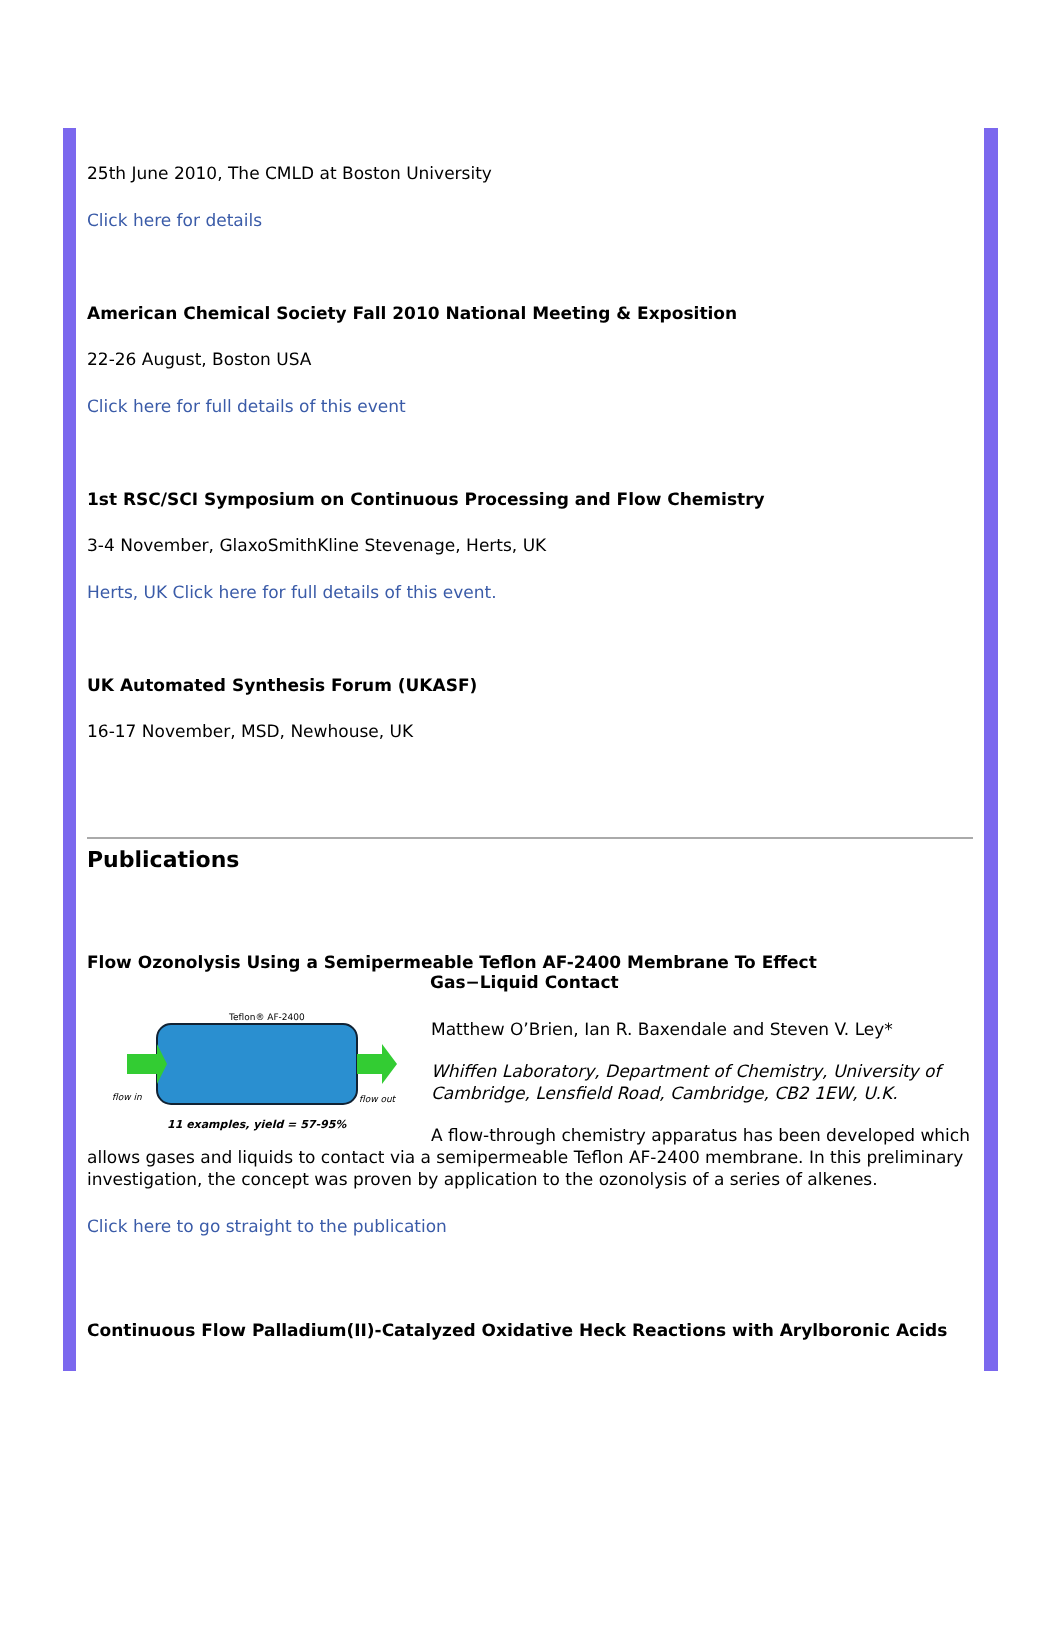25th June 2010, The CMLD at Boston University
Click here for details
American Chemical Society Fall 2010 National Meeting & Exposition
22-26 August, Boston USA
Click here for full details of this event
1st RSC/SCI Symposium on Continuous Processing and Flow Chemistry
3-4 November, GlaxoSmithKline Stevenage, Herts, UK
Herts, UK Click here for full details of this event.
UK Automated Synthesis Forum (UKASF)
16-17 November, MSD, Newhouse, UK
Publications
Flow Ozonolysis Using a Semipermeable Teflon AF-2400 Membrane To Effect
Gas−Liquid Contact
Teflon® AF-2400
flow in
flow out
11 examples, yield = 57-95%
Matthew O’Brien, Ian R. Baxendale and Steven V. Ley*
Whiffen Laboratory, Department of Chemistry, University of Cambridge, Lensfield Road, Cambridge, CB2 1EW, U.K.
A flow-through chemistry apparatus has been developed which allows gases and liquids to contact via a semipermeable Teflon AF-2400 membrane. In this preliminary investigation, the concept was proven by application to the ozonolysis of a series of alkenes.
Click here to go straight to the publication
Continuous Flow Palladium(II)-Catalyzed Oxidative Heck Reactions with Arylboronic Acids